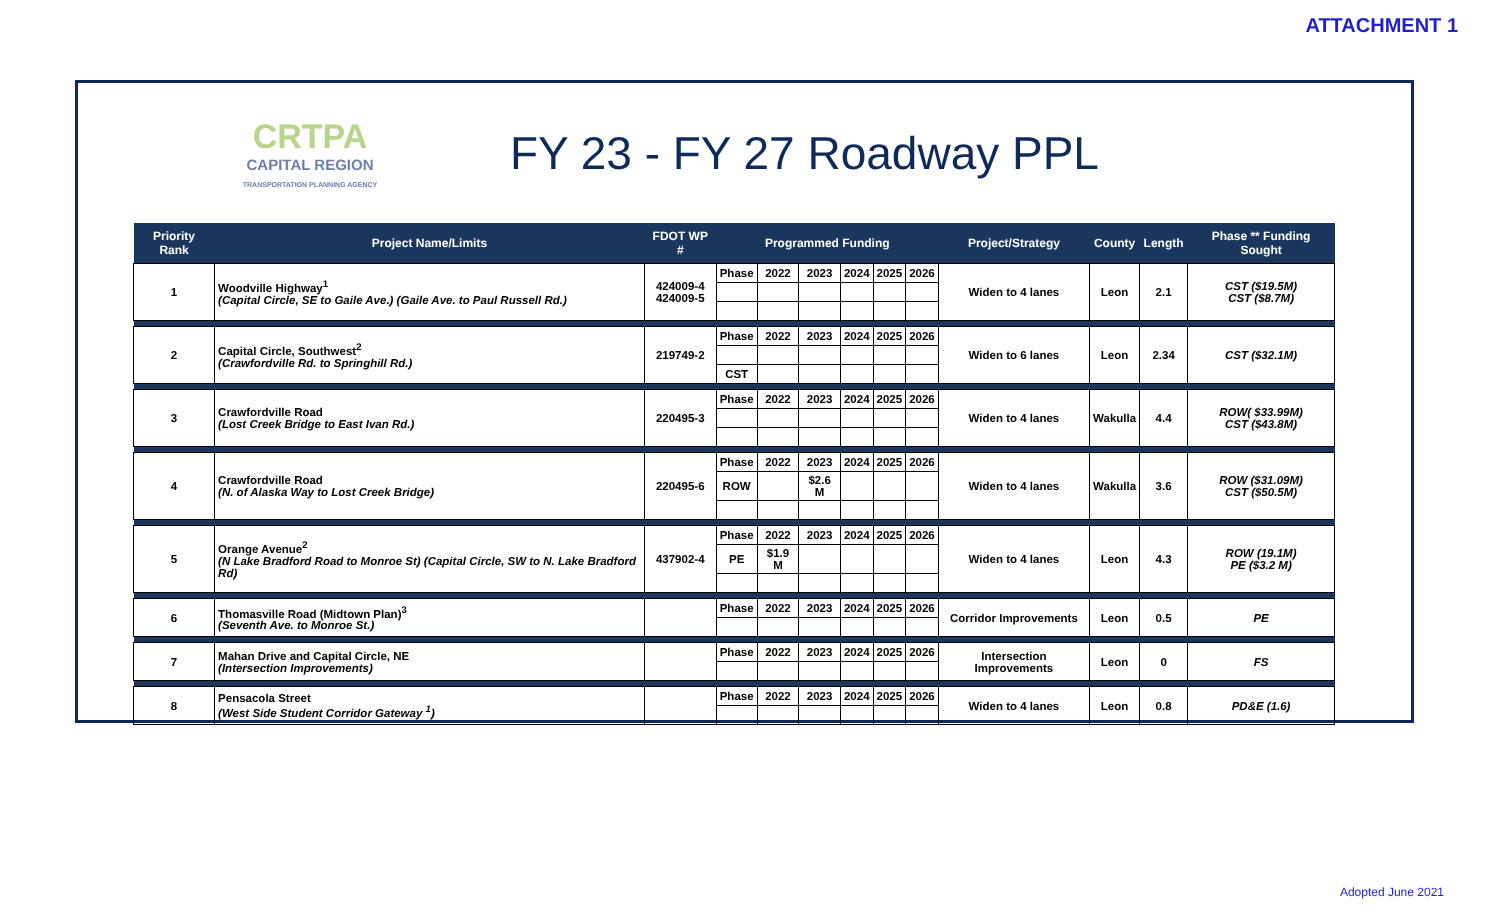ATTACHMENT 1
CRTPA
CAPITAL REGION
TRANSPORTATION PLANNING AGENCY
FY 23 - FY 27 Roadway PPL
| Priority Rank | Project Name/Limits | FDOT WP # | Programmed Funding | | | | | | Project/Strategy | County | Length | Phase ** Funding Sought |
| --- | --- | --- | --- | --- | --- | --- | --- | --- | --- | --- | --- | --- |
| 1 | Woodville Highway<sup>1</sup> (Capital Circle, SE to Gaile Ave.) (Gaile Ave. to Paul Russell Rd.) | 424009-4 424009-5 | Phase | 2022 | 2023 | 2024 | 2025 | 2026 | Widen to 4 lanes | Leon | 2.1 | CST ($19.5M) CST ($8.7M) |
| 2 | Capital Circle, Southwest<sup>2</sup> (Crawfordville Rd. to Springhill Rd.) | 219749-2 | Phase | 2022 | 2023 | 2024 | 2025 | 2026 | Widen to 6 lanes | Leon | 2.34 | CST ($32.1M) |
| | | | CST | | | | | | | | | |
| 3 | Crawfordville Road (Lost Creek Bridge to East Ivan Rd.) | 220495-3 | Phase | 2022 | 2023 | 2024 | 2025 | 2026 | Widen to 4 lanes | Wakulla | 4.4 | ROW( $33.99M) CST ($43.8M) |
| 4 | Crawfordville Road (N. of Alaska Way to Lost Creek Bridge) | 220495-6 | Phase | 2022 | 2023 | 2024 | 2025 | 2026 | Widen to 4 lanes | Wakulla | 3.6 | ROW ($31.09M) CST ($50.5M) |
| | | | ROW | | $2.6 M | | | | | | | |
| 5 | Orange Avenue<sup>2</sup> (N Lake Bradford Road to Monroe St) (Capital Circle, SW to N. Lake Bradford Rd) | 437902-4 | Phase | 2022 | 2023 | 2024 | 2025 | 2026 | Widen to 4 lanes | Leon | 4.3 | ROW (19.1M) PE ($3.2 M) |
| | | | PE | $1.9 M | | | | | | | | |
| 6 | Thomasville Road (Midtown Plan)<sup>3</sup> (Seventh Ave. to Monroe St.) | | Phase | 2022 | 2023 | 2024 | 2025 | 2026 | Corridor Improvements | Leon | 0.5 | PE |
| 7 | Mahan Drive and Capital Circle, NE (Intersection Improvements) | | Phase | 2022 | 2023 | 2024 | 2025 | 2026 | Intersection Improvements | Leon | 0 | FS |
| 8 | Pensacola Street (West Side Student Corridor Gateway <sup>1</sup>) | | Phase | 2022 | 2023 | 2024 | 2025 | 2026 | Widen to 4 lanes | Leon | 0.8 | PD&E (1.6) |
Adopted June 2021